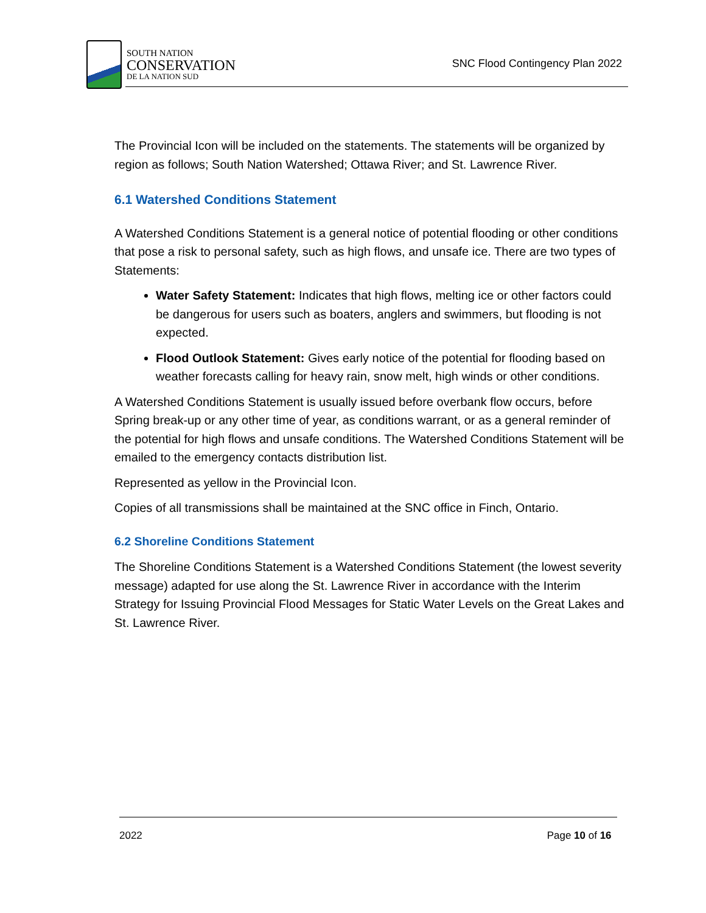SOUTH NATION
CONSERVATION
DE LA NATION SUD
SNC Flood Contingency Plan 2022
The Provincial Icon will be included on the statements. The statements will be organized by region as follows; South Nation Watershed; Ottawa River; and St. Lawrence River.
6.1 Watershed Conditions Statement
A Watershed Conditions Statement is a general notice of potential flooding or other conditions that pose a risk to personal safety, such as high flows, and unsafe ice. There are two types of Statements:
Water Safety Statement: Indicates that high flows, melting ice or other factors could be dangerous for users such as boaters, anglers and swimmers, but flooding is not expected.
Flood Outlook Statement: Gives early notice of the potential for flooding based on weather forecasts calling for heavy rain, snow melt, high winds or other conditions.
A Watershed Conditions Statement is usually issued before overbank flow occurs, before Spring break-up or any other time of year, as conditions warrant, or as a general reminder of the potential for high flows and unsafe conditions. The Watershed Conditions Statement will be emailed to the emergency contacts distribution list.
Represented as yellow in the Provincial Icon.
Copies of all transmissions shall be maintained at the SNC office in Finch, Ontario.
6.2 Shoreline Conditions Statement
The Shoreline Conditions Statement is a Watershed Conditions Statement (the lowest severity message) adapted for use along the St. Lawrence River in accordance with the Interim Strategy for Issuing Provincial Flood Messages for Static Water Levels on the Great Lakes and St. Lawrence River.
2022 Page 10 of 16